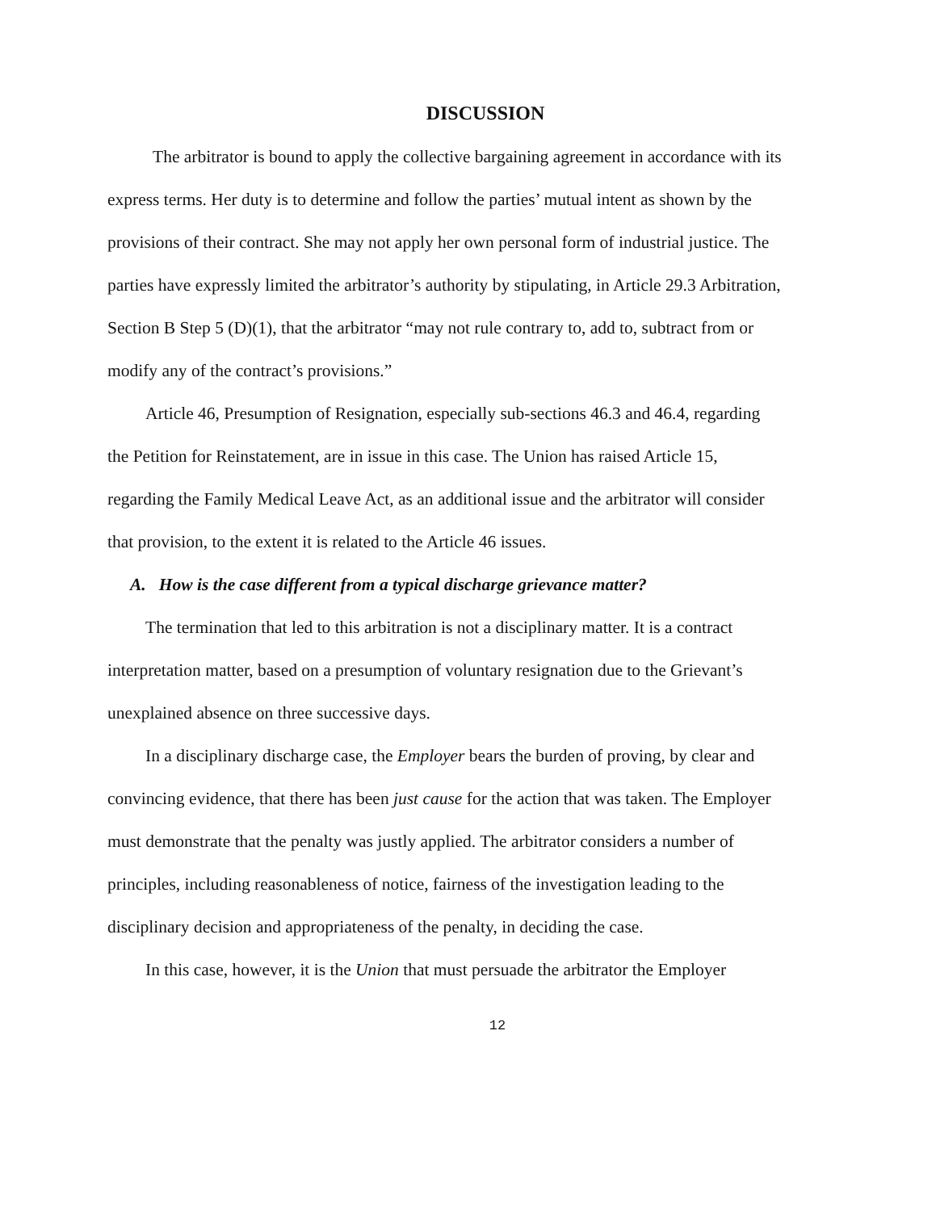DISCUSSION
The arbitrator is bound to apply the collective bargaining agreement in accordance with its express terms. Her duty is to determine and follow the parties’ mutual intent as shown by the provisions of their contract. She may not apply her own personal form of industrial justice. The parties have expressly limited the arbitrator’s authority by stipulating, in Article 29.3 Arbitration, Section B Step 5 (D)(1), that the arbitrator “may not rule contrary to, add to, subtract from or modify any of the contract’s provisions.”
Article 46, Presumption of Resignation, especially sub-sections 46.3 and 46.4, regarding the Petition for Reinstatement, are in issue in this case. The Union has raised Article 15, regarding the Family Medical Leave Act, as an additional issue and the arbitrator will consider that provision, to the extent it is related to the Article 46 issues.
A. How is the case different from a typical discharge grievance matter?
The termination that led to this arbitration is not a disciplinary matter. It is a contract interpretation matter, based on a presumption of voluntary resignation due to the Grievant’s unexplained absence on three successive days.
In a disciplinary discharge case, the Employer bears the burden of proving, by clear and convincing evidence, that there has been just cause for the action that was taken. The Employer must demonstrate that the penalty was justly applied. The arbitrator considers a number of principles, including reasonableness of notice, fairness of the investigation leading to the disciplinary decision and appropriateness of the penalty, in deciding the case.
In this case, however, it is the Union that must persuade the arbitrator the Employer
12